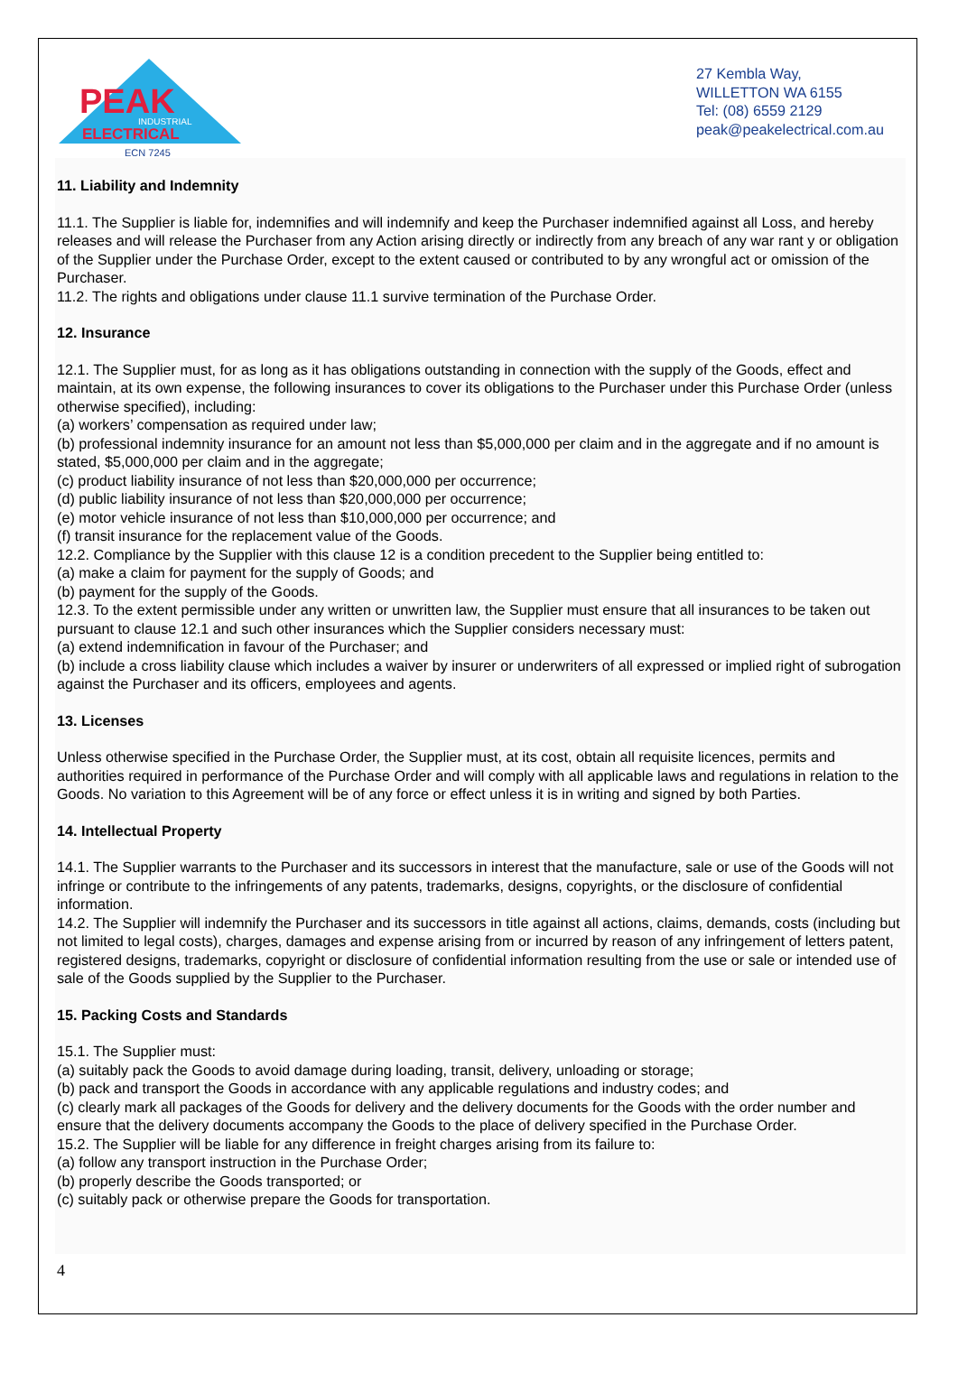PEAK
INDUSTRIAL
ELECTRICAL
ECN 7245
27 Kembla Way,
WILLETTON WA 6155
Tel: (08) 6559 2129
peak@peakelectrical.com.au
11. Liability and Indemnity
11.1. The Supplier is liable for, indemnifies and will indemnify and keep the Purchaser indemnified against all Loss, and hereby releases and will release the Purchaser from any Action arising directly or indirectly from any breach of any war rant y or obligation of the Supplier under the Purchase Order, except to the extent caused or contributed to by any wrongful act or omission of the Purchaser.
11.2. The rights and obligations under clause 11.1 survive termination of the Purchase Order.
12. Insurance
12.1. The Supplier must, for as long as it has obligations outstanding in connection with the supply of the Goods, effect and maintain, at its own expense, the following insurances to cover its obligations to the Purchaser under this Purchase Order (unless otherwise specified), including:
(a) workers’ compensation as required under law;
(b) professional indemnity insurance for an amount not less than $5,000,000 per claim and in the aggregate and if no amount is stated, $5,000,000 per claim and in the aggregate;
(c) product liability insurance of not less than $20,000,000 per occurrence;
(d) public liability insurance of not less than $20,000,000 per occurrence;
(e) motor vehicle insurance of not less than $10,000,000 per occurrence; and
(f) transit insurance for the replacement value of the Goods.
12.2. Compliance by the Supplier with this clause 12 is a condition precedent to the Supplier being entitled to:
(a) make a claim for payment for the supply of Goods; and
(b) payment for the supply of the Goods.
12.3. To the extent permissible under any written or unwritten law, the Supplier must ensure that all insurances to be taken out pursuant to clause 12.1 and such other insurances which the Supplier considers necessary must:
(a) extend indemnification in favour of the Purchaser; and
(b) include a cross liability clause which includes a waiver by insurer or underwriters of all expressed or implied right of subrogation against the Purchaser and its officers, employees and agents.
13. Licenses
Unless otherwise specified in the Purchase Order, the Supplier must, at its cost, obtain all requisite licences, permits and authorities required in performance of the Purchase Order and will comply with all applicable laws and regulations in relation to the Goods. No variation to this Agreement will be of any force or effect unless it is in writing and signed by both Parties.
14. Intellectual Property
14.1. The Supplier warrants to the Purchaser and its successors in interest that the manufacture, sale or use of the Goods will not infringe or contribute to the infringements of any patents, trademarks, designs, copyrights, or the disclosure of confidential information.
14.2. The Supplier will indemnify the Purchaser and its successors in title against all actions, claims, demands, costs (including but not limited to legal costs), charges, damages and expense arising from or incurred by reason of any infringement of letters patent, registered designs, trademarks, copyright or disclosure of confidential information resulting from the use or sale or intended use of sale of the Goods supplied by the Supplier to the Purchaser.
15. Packing Costs and Standards
15.1. The Supplier must:
(a) suitably pack the Goods to avoid damage during loading, transit, delivery, unloading or storage;
(b) pack and transport the Goods in accordance with any applicable regulations and industry codes; and
(c) clearly mark all packages of the Goods for delivery and the delivery documents for the Goods with the order number and ensure that the delivery documents accompany the Goods to the place of delivery specified in the Purchase Order.
15.2. The Supplier will be liable for any difference in freight charges arising from its failure to:
(a) follow any transport instruction in the Purchase Order;
(b) properly describe the Goods transported; or
(c) suitably pack or otherwise prepare the Goods for transportation.
4